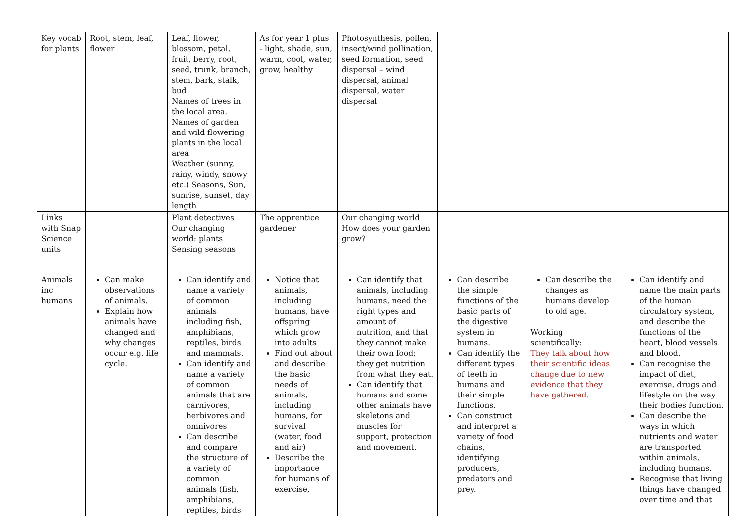| Key vocab for plants | Root, stem, leaf, flower | Leaf, flower, blossom, petal, fruit, berry, root, seed, trunk, branch, stem, bark, stalk, bud Names of trees in the local area. Names of garden and wild flowering plants in the local area Weather (sunny, rainy, windy, snowy etc.) Seasons, Sun, sunrise, sunset, day length | As for year 1 plus - light, shade, sun, warm, cool, water, grow, healthy | Photosynthesis, pollen, insect/wind pollination, seed formation, seed dispersal – wind dispersal, animal dispersal, water dispersal | | | |
| Links with Snap Science units | | Plant detectives Our changing world: plants Sensing seasons | The apprentice gardener | Our changing world How does your garden grow? | | | |
| Animals inc humans | Can make observations of animals. Explain how animals have changed and why changes occur e.g. life cycle. | Can identify and name a variety of common animals including fish, amphibians, reptiles, birds and mammals. Can identify and name a variety of common animals that are carnivores, herbivores and omnivores Can describe and compare the structure of a variety of common animals (fish, amphibians, reptiles, birds | Notice that animals, including humans, have offspring which grow into adults Find out about and describe the basic needs of animals, including humans, for survival (water, food and air) Describe the importance for humans of exercise, | Can identify that animals, including humans, need the right types and amount of nutrition, and that they cannot make their own food; they get nutrition from what they eat. Can identify that humans and some other animals have skeletons and muscles for support, protection and movement. | Can describe the simple functions of the basic parts of the digestive system in humans. Can identify the different types of teeth in humans and their simple functions. Can construct and interpret a variety of food chains, identifying producers, predators and prey. | Can describe the changes as humans develop to old age. Working scientifically: They talk about how their scientific ideas change due to new evidence that they have gathered. | Can identify and name the main parts of the human circulatory system, and describe the functions of the heart, blood vessels and blood. Can recognise the impact of diet, exercise, drugs and lifestyle on the way their bodies function. Can describe the ways in which nutrients and water are transported within animals, including humans. Recognise that living things have changed over time and that |